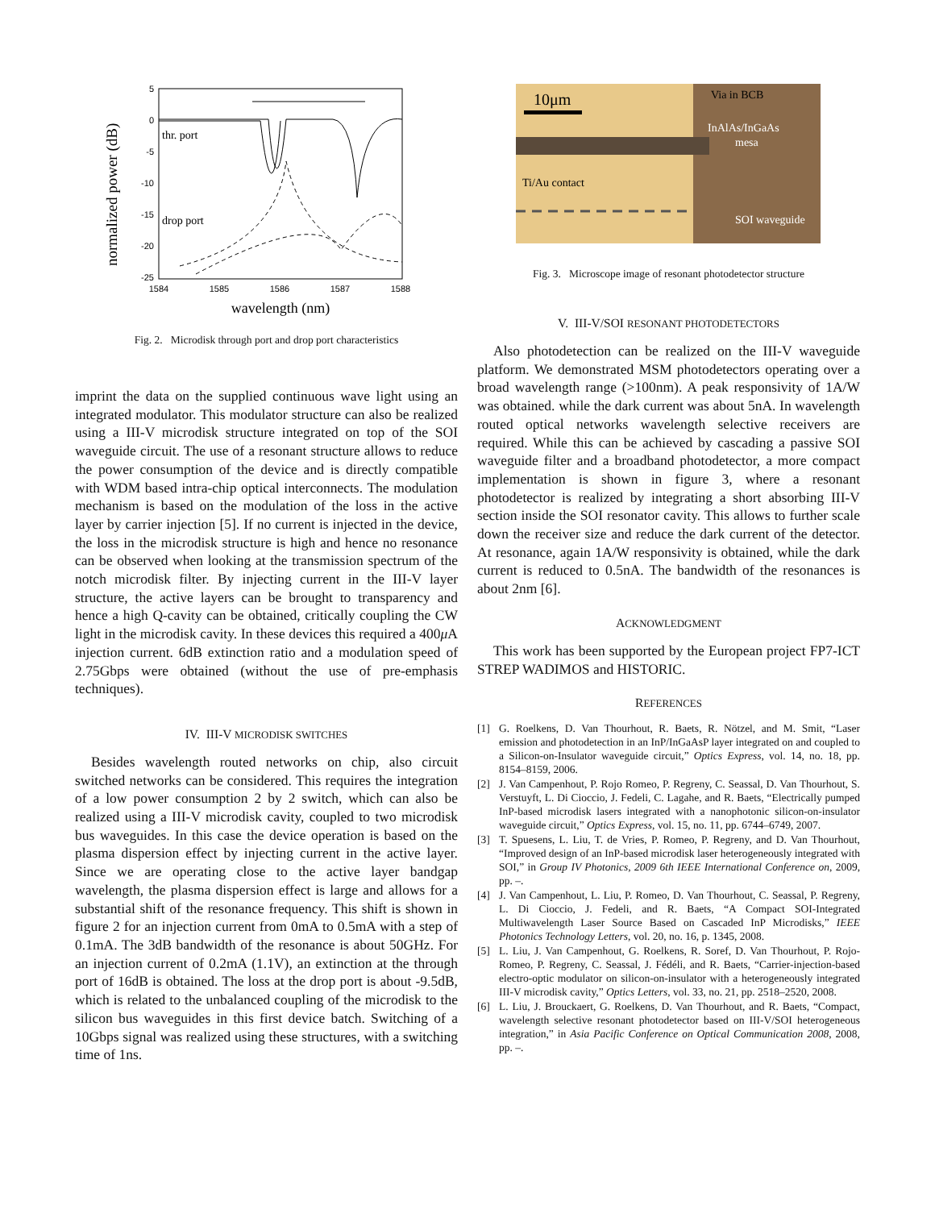normalized power (dB)
5
0
-5
-10
-15
-20
-25
1584
1585
1586
1587
1588
wavelength (nm)
thr. port
drop port
Fig. 2. Microdisk through port and drop port characteristics
imprint the data on the supplied continuous wave light using an integrated modulator. This modulator structure can also be realized using a III-V microdisk structure integrated on top of the SOI waveguide circuit. The use of a resonant structure allows to reduce the power consumption of the device and is directly compatible with WDM based intra-chip optical interconnects. The modulation mechanism is based on the modulation of the loss in the active layer by carrier injection [5]. If no current is injected in the device, the loss in the microdisk structure is high and hence no resonance can be observed when looking at the transmission spectrum of the notch microdisk filter. By injecting current in the III-V layer structure, the active layers can be brought to transparency and hence a high Q-cavity can be obtained, critically coupling the CW light in the microdisk cavity. In these devices this required a 400μ A injection current. 6dB extinction ratio and a modulation speed of 2.75Gbps were obtained (without the use of pre-emphasis techniques).
IV. III-V MICRODISK SWITCHES
Besides wavelength routed networks on chip, also circuit switched networks can be considered. This requires the integration of a low power consumption 2 by 2 switch, which can also be realized using a III-V microdisk cavity, coupled to two microdisk bus waveguides. In this case the device operation is based on the plasma dispersion effect by injecting current in the active layer. Since we are operating close to the active layer bandgap wavelength, the plasma dispersion effect is large and allows for a substantial shift of the resonance frequency. This shift is shown in figure 2 for an injection current from 0mA to 0.5mA with a step of 0.1mA. The 3dB bandwidth of the resonance is about 50GHz. For an injection current of 0.2mA (1.1V), an extinction at the through port of 16dB is obtained. The loss at the drop port is about -9.5dB, which is related to the unbalanced coupling of the microdisk to the silicon bus waveguides in this first device batch. Switching of a 10Gbps signal was realized using these structures, with a switching time of 1ns.
10μm
Via in BCB
InAlAs/InGaAs
mesa
Ti/Au contact
SOI waveguide
Fig. 3. Microscope image of resonant photodetector structure
V. III-V/SOI RESONANT PHOTODETECTORS
Also photodetection can be realized on the III-V waveguide platform. We demonstrated MSM photodetectors operating over a broad wavelength range (>100nm). A peak responsivity of 1A/W was obtained. while the dark current was about 5nA. In wavelength routed optical networks wavelength selective receivers are required. While this can be achieved by cascading a passive SOI waveguide filter and a broadband photodetector, a more compact implementation is shown in figure 3, where a resonant photodetector is realized by integrating a short absorbing III-V section inside the SOI resonator cavity. This allows to further scale down the receiver size and reduce the dark current of the detector. At resonance, again 1A/W responsivity is obtained, while the dark current is reduced to 0.5nA. The bandwidth of the resonances is about 2nm [6].
ACKNOWLEDGMENT
This work has been supported by the European project FP7-ICT STREP WADIMOS and HISTORIC.
REFERENCES
[1] G. Roelkens, D. Van Thourhout, R. Baets, R. Nötzel, and M. Smit, “Laser emission and photodetection in an InP/InGaAsP layer integrated on and coupled to a Silicon-on-Insulator waveguide circuit,” Optics Express, vol. 14, no. 18, pp. 8154–8159, 2006.
[2] J. Van Campenhout, P. Rojo Romeo, P. Regreny, C. Seassal, D. Van Thourhout, S. Verstuyft, L. Di Cioccio, J. Fedeli, C. Lagahe, and R. Baets, “Electrically pumped InP-based microdisk lasers integrated with a nanophotonic silicon-on-insulator waveguide circuit,” Optics Express, vol. 15, no. 11, pp. 6744–6749, 2007.
[3] T. Spuesens, L. Liu, T. de Vries, P. Romeo, P. Regreny, and D. Van Thourhout, “Improved design of an InP-based microdisk laser heterogeneously integrated with SOI,” in Group IV Photonics, 2009 6th IEEE International Conference on, 2009, pp. –.
[4] J. Van Campenhout, L. Liu, P. Romeo, D. Van Thourhout, C. Seassal, P. Regreny, L. Di Cioccio, J. Fedeli, and R. Baets, “A Compact SOI-Integrated Multiwavelength Laser Source Based on Cascaded InP Microdisks,” IEEE Photonics Technology Letters, vol. 20, no. 16, p. 1345, 2008.
[5] L. Liu, J. Van Campenhout, G. Roelkens, R. Soref, D. Van Thourhout, P. Rojo-Romeo, P. Regreny, C. Seassal, J. Fédéli, and R. Baets, “Carrier-injection-based electro-optic modulator on silicon-on-insulator with a heterogeneously integrated III-V microdisk cavity,” Optics Letters, vol. 33, no. 21, pp. 2518–2520, 2008.
[6] L. Liu, J. Brouckaert, G. Roelkens, D. Van Thourhout, and R. Baets, “Compact, wavelength selective resonant photodetector based on III-V/SOI heterogeneous integration,” in Asia Pacific Conference on Optical Communication 2008, 2008, pp. –.